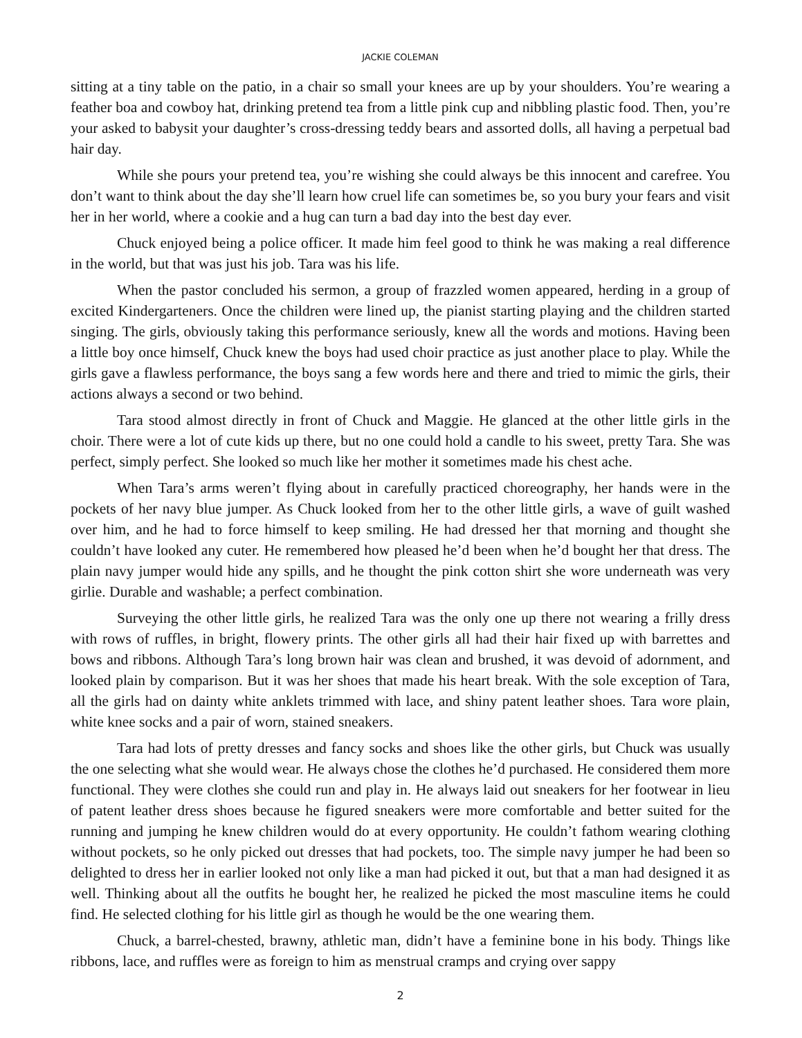JACKIE COLEMAN
sitting at a tiny table on the patio, in a chair so small your knees are up by your shoulders. You’re wearing a feather boa and cowboy hat, drinking pretend tea from a little pink cup and nibbling plastic food. Then, you’re your asked to babysit your daughter’s cross-dressing teddy bears and assorted dolls, all having a perpetual bad hair day.
While she pours your pretend tea, you’re wishing she could always be this innocent and carefree. You don’t want to think about the day she’ll learn how cruel life can sometimes be, so you bury your fears and visit her in her world, where a cookie and a hug can turn a bad day into the best day ever.
Chuck enjoyed being a police officer. It made him feel good to think he was making a real difference in the world, but that was just his job. Tara was his life.
When the pastor concluded his sermon, a group of frazzled women appeared, herding in a group of excited Kindergarteners. Once the children were lined up, the pianist starting playing and the children started singing. The girls, obviously taking this performance seriously, knew all the words and motions. Having been a little boy once himself, Chuck knew the boys had used choir practice as just another place to play. While the girls gave a flawless performance, the boys sang a few words here and there and tried to mimic the girls, their actions always a second or two behind.
Tara stood almost directly in front of Chuck and Maggie. He glanced at the other little girls in the choir. There were a lot of cute kids up there, but no one could hold a candle to his sweet, pretty Tara. She was perfect, simply perfect. She looked so much like her mother it sometimes made his chest ache.
When Tara’s arms weren’t flying about in carefully practiced choreography, her hands were in the pockets of her navy blue jumper. As Chuck looked from her to the other little girls, a wave of guilt washed over him, and he had to force himself to keep smiling. He had dressed her that morning and thought she couldn’t have looked any cuter. He remembered how pleased he’d been when he’d bought her that dress. The plain navy jumper would hide any spills, and he thought the pink cotton shirt she wore underneath was very girlie. Durable and washable; a perfect combination.
Surveying the other little girls, he realized Tara was the only one up there not wearing a frilly dress with rows of ruffles, in bright, flowery prints. The other girls all had their hair fixed up with barrettes and bows and ribbons. Although Tara’s long brown hair was clean and brushed, it was devoid of adornment, and looked plain by comparison. But it was her shoes that made his heart break. With the sole exception of Tara, all the girls had on dainty white anklets trimmed with lace, and shiny patent leather shoes. Tara wore plain, white knee socks and a pair of worn, stained sneakers.
Tara had lots of pretty dresses and fancy socks and shoes like the other girls, but Chuck was usually the one selecting what she would wear. He always chose the clothes he’d purchased. He considered them more functional. They were clothes she could run and play in. He always laid out sneakers for her footwear in lieu of patent leather dress shoes because he figured sneakers were more comfortable and better suited for the running and jumping he knew children would do at every opportunity. He couldn’t fathom wearing clothing without pockets, so he only picked out dresses that had pockets, too. The simple navy jumper he had been so delighted to dress her in earlier looked not only like a man had picked it out, but that a man had designed it as well. Thinking about all the outfits he bought her, he realized he picked the most masculine items he could find. He selected clothing for his little girl as though he would be the one wearing them.
Chuck, a barrel-chested, brawny, athletic man, didn’t have a feminine bone in his body. Things like ribbons, lace, and ruffles were as foreign to him as menstrual cramps and crying over sappy
2